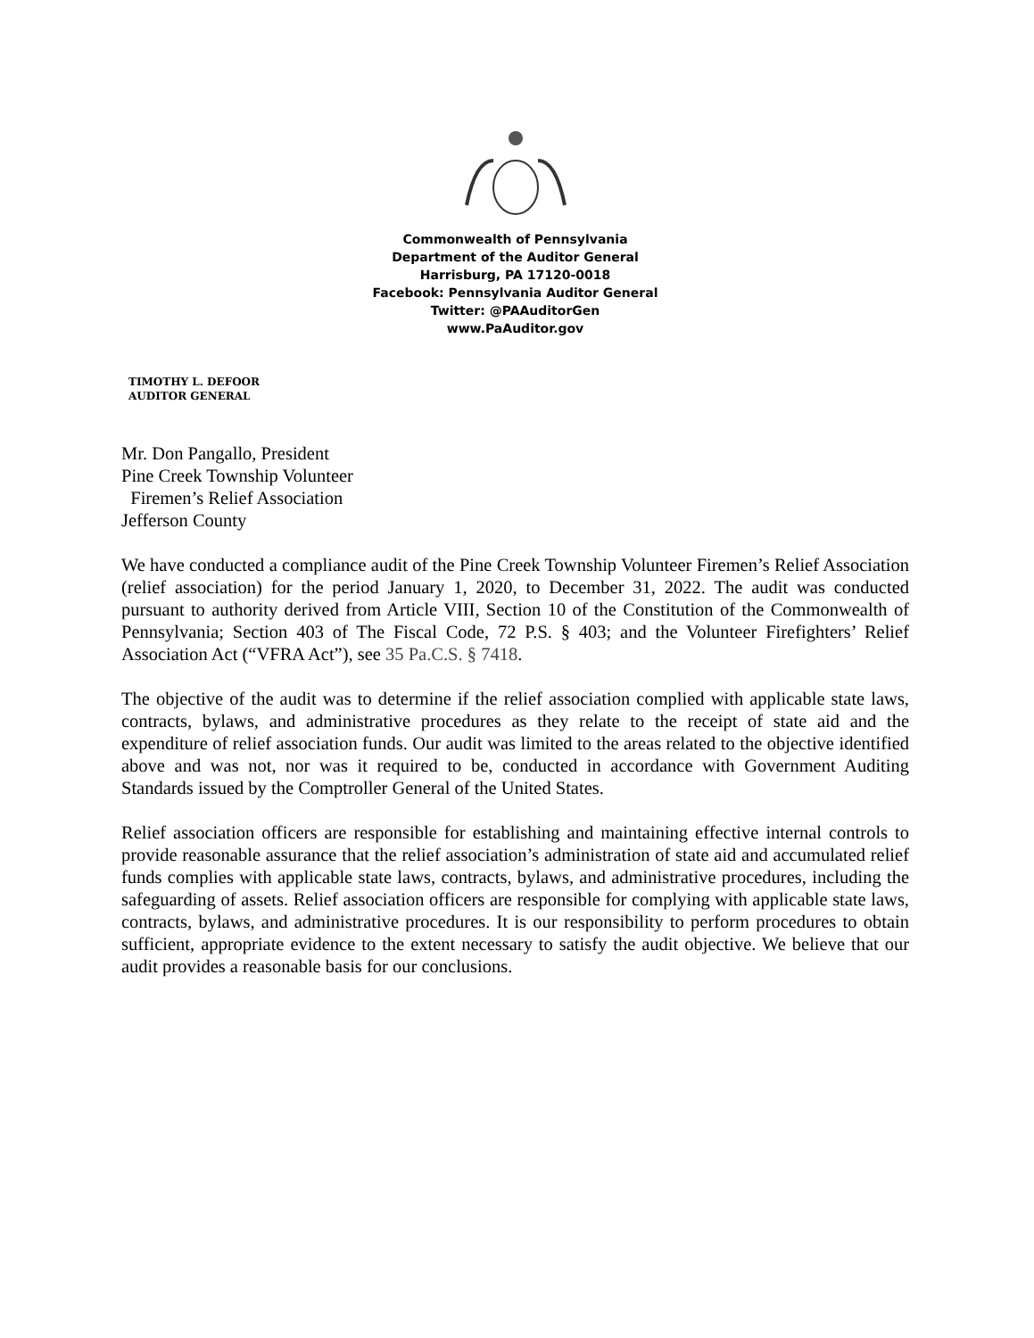Commonwealth of Pennsylvania
Department of the Auditor General
Harrisburg, PA 17120-0018
Facebook: Pennsylvania Auditor General
Twitter: @PAAuditorGen
www.PaAuditor.gov
TIMOTHY L. DEFOOR
AUDITOR GENERAL
Mr. Don Pangallo, President
Pine Creek Township Volunteer
Firemen’s Relief Association
Jefferson County
We have conducted a compliance audit of the Pine Creek Township Volunteer Firemen’s Relief Association (relief association) for the period January 1, 2020, to December 31, 2022. The audit was conducted pursuant to authority derived from Article VIII, Section 10 of the Constitution of the Commonwealth of Pennsylvania; Section 403 of The Fiscal Code, 72 P.S. § 403; and the Volunteer Firefighters’ Relief Association Act (“VFRA Act”), see 35 Pa.C.S. § 7418.
The objective of the audit was to determine if the relief association complied with applicable state laws, contracts, bylaws, and administrative procedures as they relate to the receipt of state aid and the expenditure of relief association funds. Our audit was limited to the areas related to the objective identified above and was not, nor was it required to be, conducted in accordance with Government Auditing Standards issued by the Comptroller General of the United States.
Relief association officers are responsible for establishing and maintaining effective internal controls to provide reasonable assurance that the relief association’s administration of state aid and accumulated relief funds complies with applicable state laws, contracts, bylaws, and administrative procedures, including the safeguarding of assets. Relief association officers are responsible for complying with applicable state laws, contracts, bylaws, and administrative procedures. It is our responsibility to perform procedures to obtain sufficient, appropriate evidence to the extent necessary to satisfy the audit objective. We believe that our audit provides a reasonable basis for our conclusions.